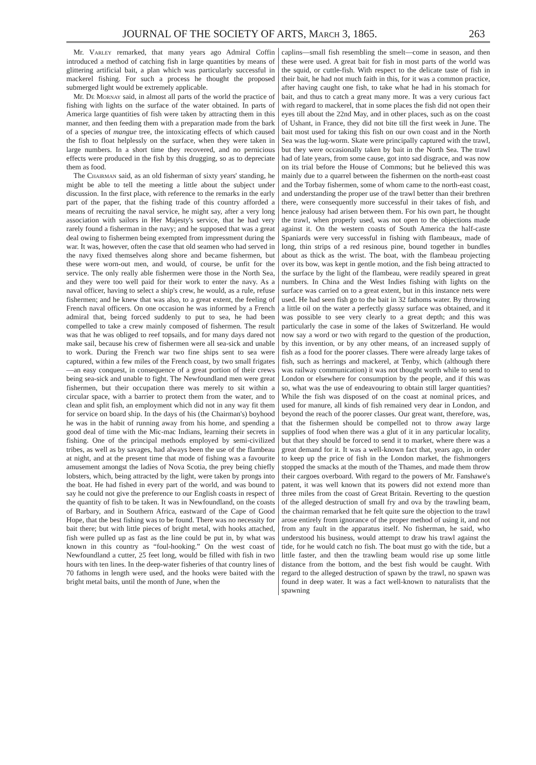JOURNAL OF THE SOCIETY OF ARTS, March 3, 1865. 263
Mr. Varley remarked, that many years ago Admiral Coffin introduced a method of catching fish in large quantities by means of glittering artificial bait, a plan which was particularly successful in mackerel fishing. For such a process he thought the proposed submerged light would be extremely applicable.
Mr. De Mornay said, in almost all parts of the world the practice of fishing with lights on the surface of the water obtained. In parts of America large quantities of fish were taken by attracting them in this manner, and then feeding them with a preparation made from the bark of a species of mangue tree, the intoxicating effects of which caused the fish to float helplessly on the surface, when they were taken in large numbers. In a short time they recovered, and no pernicious effects were produced in the fish by this drugging, so as to depreciate them as food.
The Chairman said, as an old fisherman of sixty years' standing, he might be able to tell the meeting a little about the subject under discussion. In the first place, with reference to the remarks in the early part of the paper, that the fishing trade of this country afforded a means of recruiting the naval service, he might say, after a very long association with sailors in Her Majesty's service, that he had very rarely found a fisherman in the navy; and he supposed that was a great deal owing to fishermen being exempted from impressment during the war. It was, however, often the case that old seamen who had served in the navy fixed themselves along shore and became fishermen, but these were worn-out men, and would, of course, be unfit for the service. The only really able fishermen were those in the North Sea, and they were too well paid for their work to enter the navy. As a naval officer, having to select a ship's crew, he would, as a rule, refuse fishermen; and he knew that was also, to a great extent, the feeling of French naval officers. On one occasion he was informed by a French admiral that, being forced suddenly to put to sea, he had been compelled to take a crew mainly composed of fishermen. The result was that he was obliged to reef topsails, and for many days dared not make sail, because his crew of fishermen were all sea-sick and unable to work. During the French war two fine ships sent to sea were captured, within a few miles of the French coast, by two small frigates—an easy conquest, in consequence of a great portion of their crews being sea-sick and unable to fight. The Newfoundland men were great fishermen, but their occupation there was merely to sit within a circular space, with a barrier to protect them from the water, and to clean and split fish, an employment which did not in any way fit them for service on board ship. In the days of his (the Chairman's) boyhood he was in the habit of running away from his home, and spending a good deal of time with the Mic-mac Indians, learning their secrets in fishing. One of the principal methods employed by semi-civilized tribes, as well as by savages, had always been the use of the flambeau at night, and at the present time that mode of fishing was a favourite amusement amongst the ladies of Nova Scotia, the prey being chiefly lobsters, which, being attracted by the light, were taken by prongs into the boat. He had fished in every part of the world, and was bound to say he could not give the preference to our English coasts in respect of the quantity of fish to be taken. It was in Newfoundland, on the coasts of Barbary, and in Southern Africa, eastward of the Cape of Good Hope, that the best fishing was to be found. There was no necessity for bait there; but with little pieces of bright metal, with hooks attached, fish were pulled up as fast as the line could be put in, by what was known in this country as “foul-hooking.” On the west coast of Newfoundland a cutter, 25 feet long, would be filled with fish in two hours with ten lines. In the deep-water fisheries of that country lines of 70 fathoms in length were used, and the hooks were baited with the bright metal baits, until the month of June, when the
caplins—small fish resembling the smelt—come in season, and then these were used. A great bait for fish in most parts of the world was the squid, or cuttle-fish. With respect to the delicate taste of fish in their bait, he had not much faith in this, for it was a common practice, after having caught one fish, to take what he had in his stomach for bait, and thus to catch a great many more. It was a very curious fact with regard to mackerel, that in some places the fish did not open their eyes till about the 22nd May, and in other places, such as on the coast of Ushant, in France, they did not bite till the first week in June. The bait most used for taking this fish on our own coast and in the North Sea was the lug-worm. Skate were principally captured with the trawl, but they were occasionally taken by bait in the North Sea. The trawl had of late years, from some cause, got into sad disgrace, and was now on its trial before the House of Commons; but he believed this was mainly due to a quarrel between the fishermen on the north-east coast and the Torbay fishermen, some of whom came to the north-east coast, and understanding the proper use of the trawl better than their brethren there, were consequently more successful in their takes of fish, and hence jealousy had arisen between them. For his own part, he thought the trawl, when properly used, was not open to the objections made against it. On the western coasts of South America the half-caste Spaniards were very successful in fishing with flambeaux, made of long, thin strips of a red resinous pine, bound together in bundles about as thick as the wrist. The boat, with the flambeau projecting over its bow, was kept in gentle motion, and the fish being attracted to the surface by the light of the flambeau, were readily speared in great numbers. In China and the West Indies fishing with lights on the surface was carried on to a great extent, but in this instance nets were used. He had seen fish go to the bait in 32 fathoms water. By throwing a little oil on the water a perfectly glassy surface was obtained, and it was possible to see very clearly to a great depth; and this was particularly the case in some of the lakes of Switzerland. He would now say a word or two with regard to the question of the production, by this invention, or by any other means, of an increased supply of fish as a food for the poorer classes. There were already large takes of fish, such as herrings and mackerel, at Tenby, which (although there was railway communication) it was not thought worth while to send to London or elsewhere for consumption by the people, and if this was so, what was the use of endeavouring to obtain still larger quantities? While the fish was disposed of on the coast at nominal prices, and used for manure, all kinds of fish remained very dear in London, and beyond the reach of the poorer classes. Our great want, therefore, was, that the fishermen should be compelled not to throw away large supplies of food when there was a glut of it in any particular locality, but that they should be forced to send it to market, where there was a great demand for it. It was a well-known fact that, years ago, in order to keep up the price of fish in the London market, the fishmongers stopped the smacks at the mouth of the Thames, and made them throw their cargoes overboard. With regard to the powers of Mr. Fanshawe's patent, it was well known that its powers did not extend more than three miles from the coast of Great Britain. Reverting to the question of the alleged destruction of small fry and ova by the trawling beam, the chairman remarked that he felt quite sure the objection to the trawl arose entirely from ignorance of the proper method of using it, and not from any fault in the apparatus itself. No fisherman, he said, who understood his business, would attempt to draw his trawl against the tide, for he would catch no fish. The boat must go with the tide, but a little faster, and then the trawling beam would rise up some little distance from the bottom, and the best fish would be caught. With regard to the alleged destruction of spawn by the trawl, no spawn was found in deep water. It was a fact well-known to naturalists that the spawning